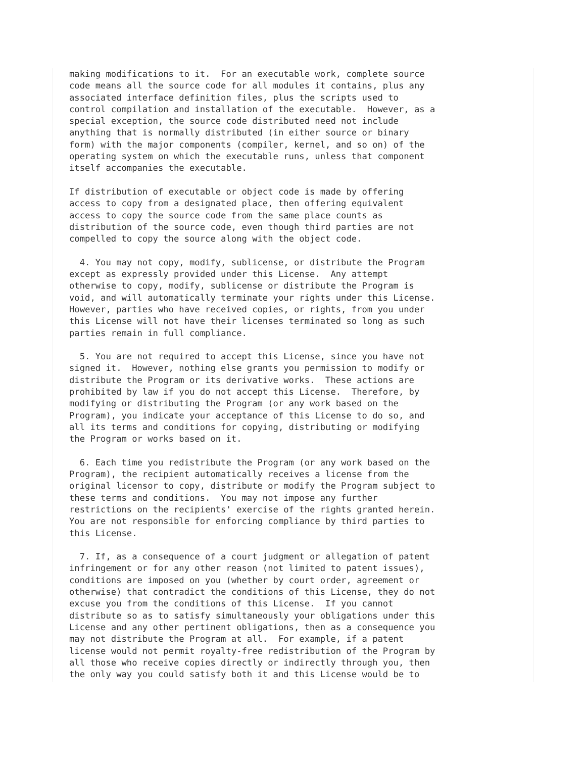making modifications to it.  For an executable work, complete source
code means all the source code for all modules it contains, plus any
associated interface definition files, plus the scripts used to
control compilation and installation of the executable.  However, as a
special exception, the source code distributed need not include
anything that is normally distributed (in either source or binary
form) with the major components (compiler, kernel, and so on) of the
operating system on which the executable runs, unless that component
itself accompanies the executable.

If distribution of executable or object code is made by offering
access to copy from a designated place, then offering equivalent
access to copy the source code from the same place counts as
distribution of the source code, even though third parties are not
compelled to copy the source along with the object code.

  4. You may not copy, modify, sublicense, or distribute the Program
except as expressly provided under this License.  Any attempt
otherwise to copy, modify, sublicense or distribute the Program is
void, and will automatically terminate your rights under this License.
However, parties who have received copies, or rights, from you under
this License will not have their licenses terminated so long as such
parties remain in full compliance.

  5. You are not required to accept this License, since you have not
signed it.  However, nothing else grants you permission to modify or
distribute the Program or its derivative works.  These actions are
prohibited by law if you do not accept this License.  Therefore, by
modifying or distributing the Program (or any work based on the
Program), you indicate your acceptance of this License to do so, and
all its terms and conditions for copying, distributing or modifying
the Program or works based on it.

  6. Each time you redistribute the Program (or any work based on the
Program), the recipient automatically receives a license from the
original licensor to copy, distribute or modify the Program subject to
these terms and conditions.  You may not impose any further
restrictions on the recipients' exercise of the rights granted herein.
You are not responsible for enforcing compliance by third parties to
this License.

  7. If, as a consequence of a court judgment or allegation of patent
infringement or for any other reason (not limited to patent issues),
conditions are imposed on you (whether by court order, agreement or
otherwise) that contradict the conditions of this License, they do not
excuse you from the conditions of this License.  If you cannot
distribute so as to satisfy simultaneously your obligations under this
License and any other pertinent obligations, then as a consequence you
may not distribute the Program at all.  For example, if a patent
license would not permit royalty-free redistribution of the Program by
all those who receive copies directly or indirectly through you, then
the only way you could satisfy both it and this License would be to